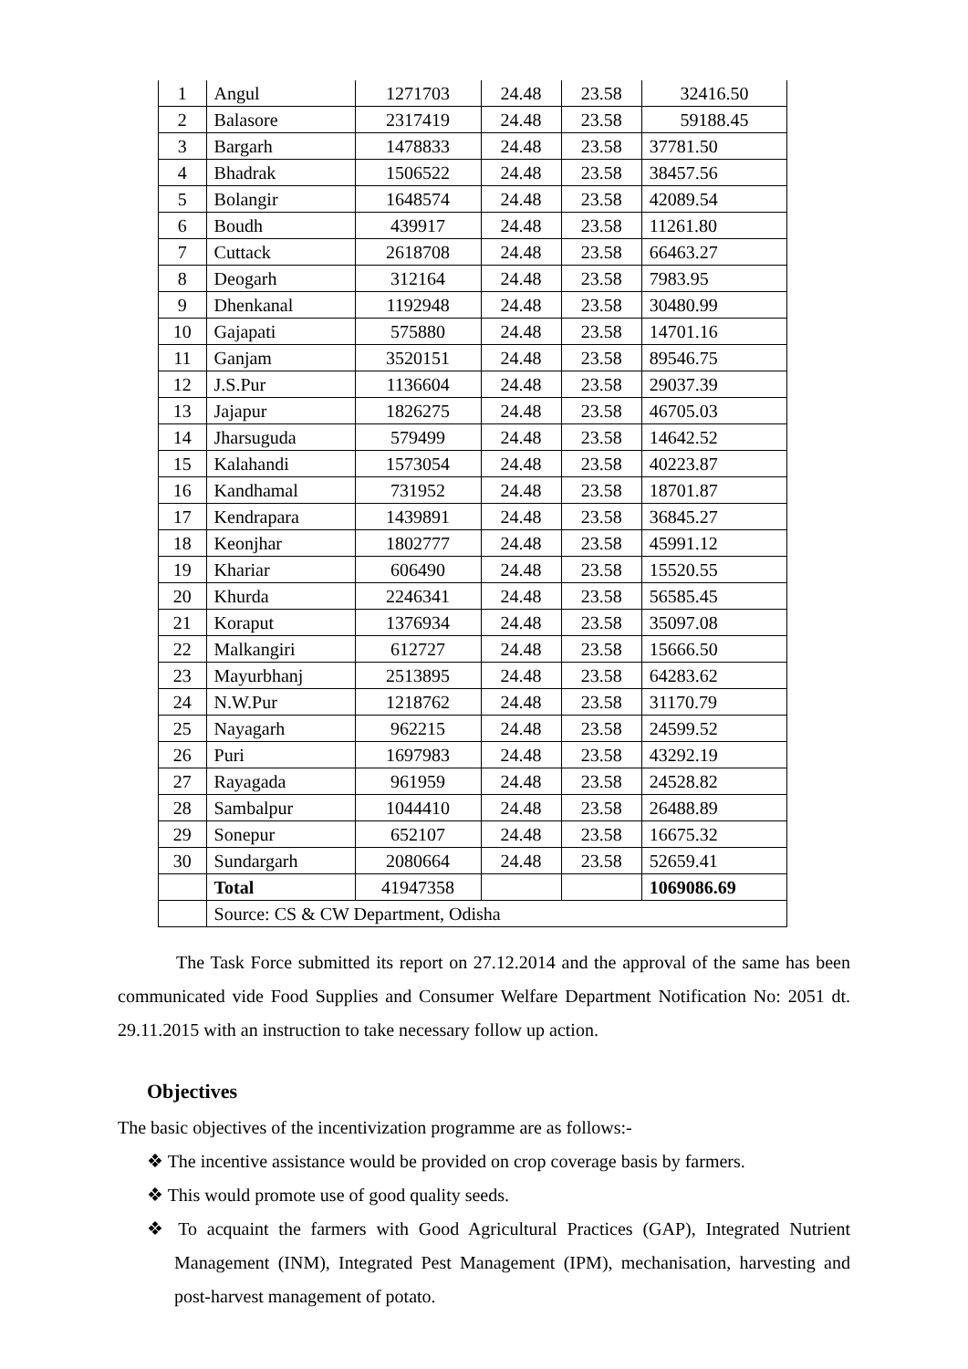| 1 | Angul | 1271703 | 24.48 | 23.58 | 32416.50 |
| 2 | Balasore | 2317419 | 24.48 | 23.58 | 59188.45 |
| 3 | Bargarh | 1478833 | 24.48 | 23.58 | 37781.50 |
| 4 | Bhadrak | 1506522 | 24.48 | 23.58 | 38457.56 |
| 5 | Bolangir | 1648574 | 24.48 | 23.58 | 42089.54 |
| 6 | Boudh | 439917 | 24.48 | 23.58 | 11261.80 |
| 7 | Cuttack | 2618708 | 24.48 | 23.58 | 66463.27 |
| 8 | Deogarh | 312164 | 24.48 | 23.58 | 7983.95 |
| 9 | Dhenkanal | 1192948 | 24.48 | 23.58 | 30480.99 |
| 10 | Gajapati | 575880 | 24.48 | 23.58 | 14701.16 |
| 11 | Ganjam | 3520151 | 24.48 | 23.58 | 89546.75 |
| 12 | J.S.Pur | 1136604 | 24.48 | 23.58 | 29037.39 |
| 13 | Jajapur | 1826275 | 24.48 | 23.58 | 46705.03 |
| 14 | Jharsuguda | 579499 | 24.48 | 23.58 | 14642.52 |
| 15 | Kalahandi | 1573054 | 24.48 | 23.58 | 40223.87 |
| 16 | Kandhamal | 731952 | 24.48 | 23.58 | 18701.87 |
| 17 | Kendrapara | 1439891 | 24.48 | 23.58 | 36845.27 |
| 18 | Keonjhar | 1802777 | 24.48 | 23.58 | 45991.12 |
| 19 | Khariar | 606490 | 24.48 | 23.58 | 15520.55 |
| 20 | Khurda | 2246341 | 24.48 | 23.58 | 56585.45 |
| 21 | Koraput | 1376934 | 24.48 | 23.58 | 35097.08 |
| 22 | Malkangiri | 612727 | 24.48 | 23.58 | 15666.50 |
| 23 | Mayurbhanj | 2513895 | 24.48 | 23.58 | 64283.62 |
| 24 | N.W.Pur | 1218762 | 24.48 | 23.58 | 31170.79 |
| 25 | Nayagarh | 962215 | 24.48 | 23.58 | 24599.52 |
| 26 | Puri | 1697983 | 24.48 | 23.58 | 43292.19 |
| 27 | Rayagada | 961959 | 24.48 | 23.58 | 24528.82 |
| 28 | Sambalpur | 1044410 | 24.48 | 23.58 | 26488.89 |
| 29 | Sonepur | 652107 | 24.48 | 23.58 | 16675.32 |
| 30 | Sundargarh | 2080664 | 24.48 | 23.58 | 52659.41 |
| | Total | 41947358 | | | 1069086.69 |
| | Source: CS & CW Department, Odisha | | | | |
The Task Force submitted its report on 27.12.2014 and the approval of the same has been communicated vide Food Supplies and Consumer Welfare Department Notification No: 2051 dt. 29.11.2015 with an instruction to take necessary follow up action.
Objectives
The basic objectives of the incentivization programme are as follows:-
❖ The incentive assistance would be provided on crop coverage basis by farmers.
❖ This would promote use of good quality seeds.
❖ To acquaint the farmers with Good Agricultural Practices (GAP), Integrated Nutrient Management (INM), Integrated Pest Management (IPM), mechanisation, harvesting and post-harvest management of potato.